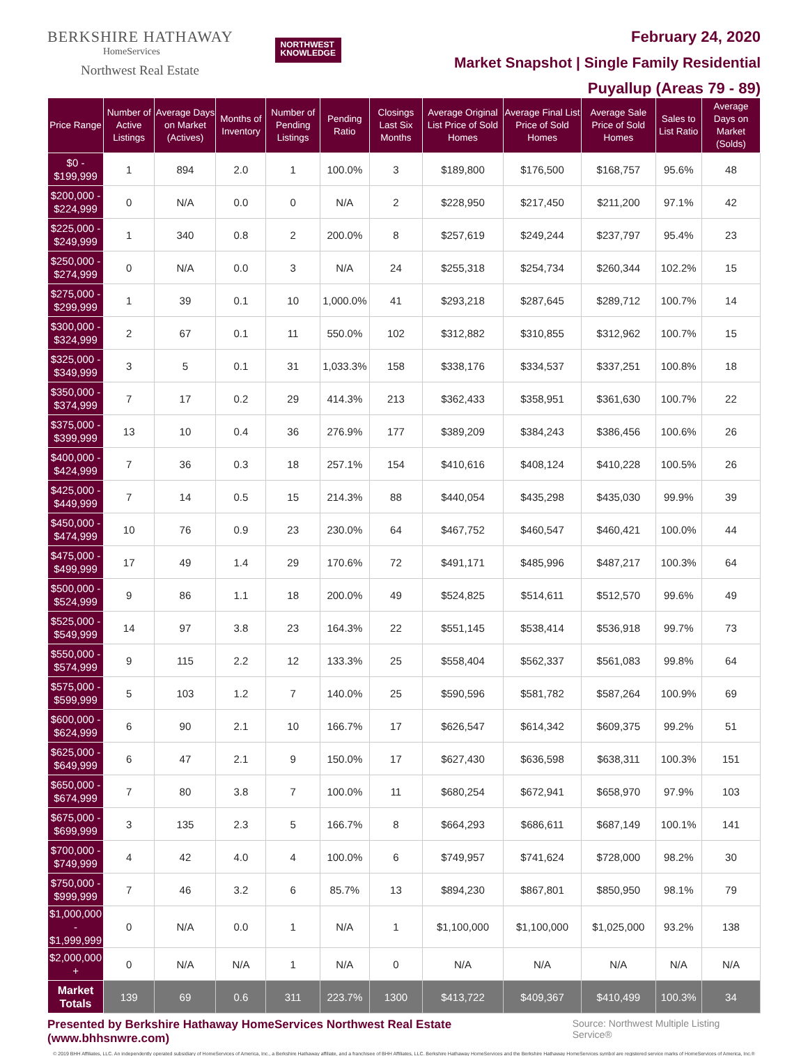BERKSHIRE HATHAWAY
HomeServices
Northwest Real Estate
NORTHWEST
KNOWLEDGE
February 24, 2020
Market Snapshot | Single Family Residential
Puyallup (Areas 79 - 89)
| Price Range | Number of Active Listings | Average Days on Market (Actives) | Months of Inventory | Number of Pending Listings | Pending Ratio | Closings Last Six Months | Average Original List Price of Sold Homes | Average Final List Price of Sold Homes | Average Sale Price of Sold Homes | Sales to List Ratio | Average Days on Market (Solds) |
| --- | --- | --- | --- | --- | --- | --- | --- | --- | --- | --- | --- |
| $0 - $199,999 | 1 | 894 | 2.0 | 1 | 100.0% | 3 | $189,800 | $176,500 | $168,757 | 95.6% | 48 |
| $200,000 - $224,999 | 0 | N/A | 0.0 | 0 | N/A | 2 | $228,950 | $217,450 | $211,200 | 97.1% | 42 |
| $225,000 - $249,999 | 1 | 340 | 0.8 | 2 | 200.0% | 8 | $257,619 | $249,244 | $237,797 | 95.4% | 23 |
| $250,000 - $274,999 | 0 | N/A | 0.0 | 3 | N/A | 24 | $255,318 | $254,734 | $260,344 | 102.2% | 15 |
| $275,000 - $299,999 | 1 | 39 | 0.1 | 10 | 1,000.0% | 41 | $293,218 | $287,645 | $289,712 | 100.7% | 14 |
| $300,000 - $324,999 | 2 | 67 | 0.1 | 11 | 550.0% | 102 | $312,882 | $310,855 | $312,962 | 100.7% | 15 |
| $325,000 - $349,999 | 3 | 5 | 0.1 | 31 | 1,033.3% | 158 | $338,176 | $334,537 | $337,251 | 100.8% | 18 |
| $350,000 - $374,999 | 7 | 17 | 0.2 | 29 | 414.3% | 213 | $362,433 | $358,951 | $361,630 | 100.7% | 22 |
| $375,000 - $399,999 | 13 | 10 | 0.4 | 36 | 276.9% | 177 | $389,209 | $384,243 | $386,456 | 100.6% | 26 |
| $400,000 - $424,999 | 7 | 36 | 0.3 | 18 | 257.1% | 154 | $410,616 | $408,124 | $410,228 | 100.5% | 26 |
| $425,000 - $449,999 | 7 | 14 | 0.5 | 15 | 214.3% | 88 | $440,054 | $435,298 | $435,030 | 99.9% | 39 |
| $450,000 - $474,999 | 10 | 76 | 0.9 | 23 | 230.0% | 64 | $467,752 | $460,547 | $460,421 | 100.0% | 44 |
| $475,000 - $499,999 | 17 | 49 | 1.4 | 29 | 170.6% | 72 | $491,171 | $485,996 | $487,217 | 100.3% | 64 |
| $500,000 - $524,999 | 9 | 86 | 1.1 | 18 | 200.0% | 49 | $524,825 | $514,611 | $512,570 | 99.6% | 49 |
| $525,000 - $549,999 | 14 | 97 | 3.8 | 23 | 164.3% | 22 | $551,145 | $538,414 | $536,918 | 99.7% | 73 |
| $550,000 - $574,999 | 9 | 115 | 2.2 | 12 | 133.3% | 25 | $558,404 | $562,337 | $561,083 | 99.8% | 64 |
| $575,000 - $599,999 | 5 | 103 | 1.2 | 7 | 140.0% | 25 | $590,596 | $581,782 | $587,264 | 100.9% | 69 |
| $600,000 - $624,999 | 6 | 90 | 2.1 | 10 | 166.7% | 17 | $626,547 | $614,342 | $609,375 | 99.2% | 51 |
| $625,000 - $649,999 | 6 | 47 | 2.1 | 9 | 150.0% | 17 | $627,430 | $636,598 | $638,311 | 100.3% | 151 |
| $650,000 - $674,999 | 7 | 80 | 3.8 | 7 | 100.0% | 11 | $680,254 | $672,941 | $658,970 | 97.9% | 103 |
| $675,000 - $699,999 | 3 | 135 | 2.3 | 5 | 166.7% | 8 | $664,293 | $686,611 | $687,149 | 100.1% | 141 |
| $700,000 - $749,999 | 4 | 42 | 4.0 | 4 | 100.0% | 6 | $749,957 | $741,624 | $728,000 | 98.2% | 30 |
| $750,000 - $999,999 | 7 | 46 | 3.2 | 6 | 85.7% | 13 | $894,230 | $867,801 | $850,950 | 98.1% | 79 |
| $1,000,000 - $1,999,999 | 0 | N/A | 0.0 | 1 | N/A | 1 | $1,100,000 | $1,100,000 | $1,025,000 | 93.2% | 138 |
| $2,000,000 + | 0 | N/A | N/A | 1 | N/A | 0 | N/A | N/A | N/A | N/A | N/A |
| Market Totals | 139 | 69 | 0.6 | 311 | 223.7% | 1300 | $413,722 | $409,367 | $410,499 | 100.3% | 34 |
Presented by Berkshire Hathaway HomeServices Northwest Real Estate (www.bhhsnwre.com)
Source: Northwest Multiple Listing Service®
© 2019 BHH Affiliates, LLC. An independently operated subsidiary of HomeServices of America, Inc., a Berkshire Hathaway affiliate, and a franchisee of BHH Affiliates, LLC. Berkshire Hathaway HomeServices and the Berkshire Hathaway HomeServices symbol are registered service marks of HomeServices of America, Inc.®